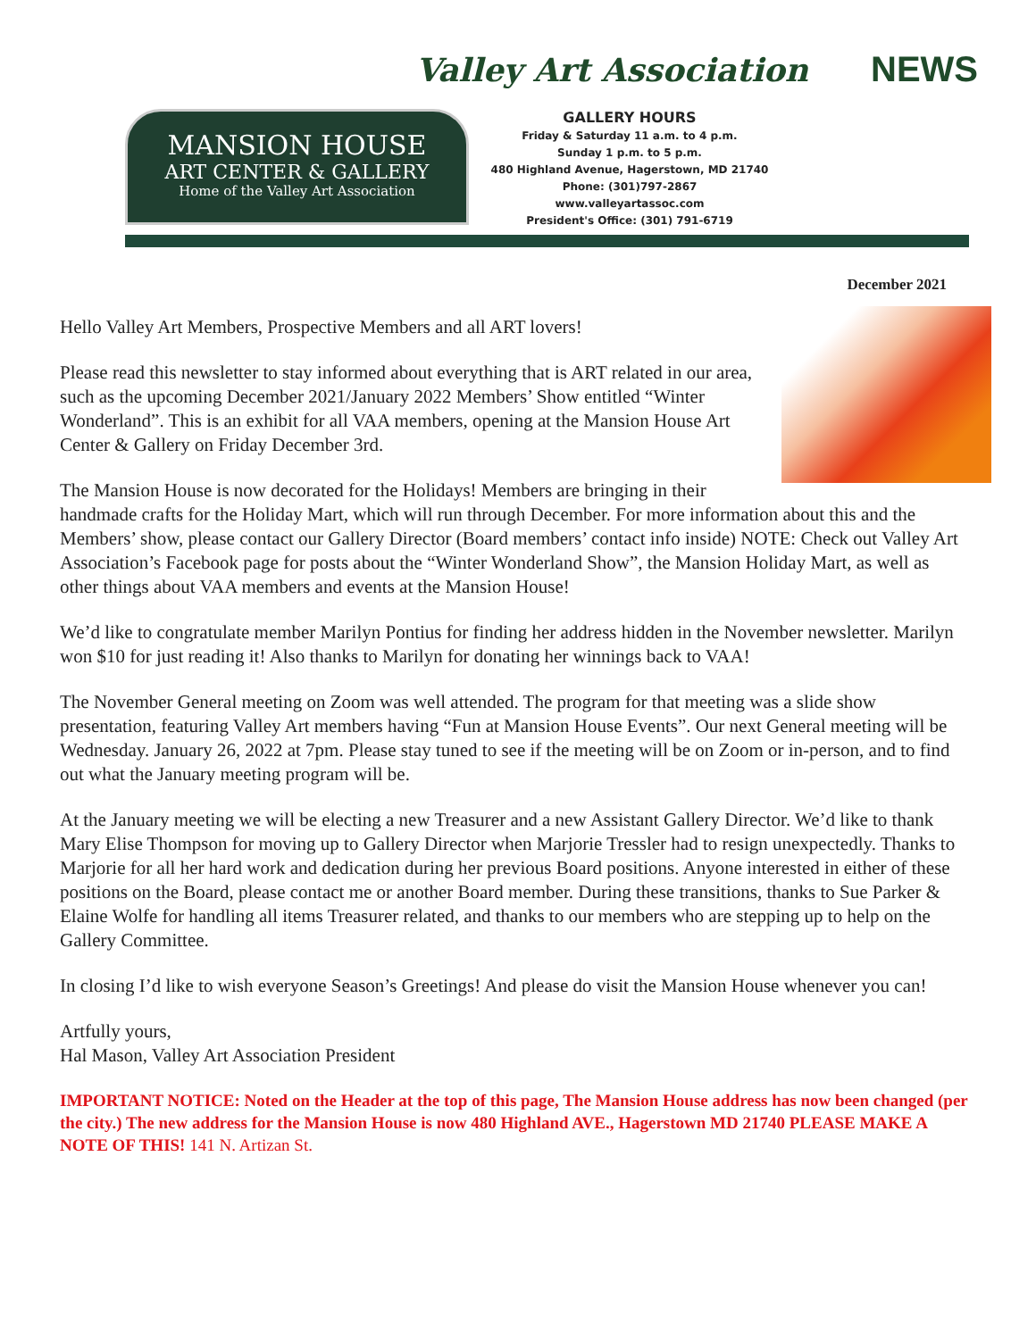Valley Art Association NEWS
MANSION HOUSE
ART CENTER & GALLERY
Home of the Valley Art Association
GALLERY HOURS
Friday & Saturday 11 a.m. to 4 p.m.
Sunday 1 p.m. to 5 p.m.
480 Highland Avenue, Hagerstown, MD 21740
Phone: (301)797-2867
www.valleyartassoc.com
President's Office: (301) 791-6719
December 2021
Hello Valley Art Members, Prospective Members and all ART lovers!
Please read this newsletter to stay informed about everything that is ART related in our area, such as the upcoming December 2021/January 2022 Members’ Show entitled “Winter Wonderland”. This is an exhibit for all VAA members, opening at the Mansion House Art Center & Gallery on Friday December 3rd.
The Mansion House is now decorated for the Holidays! Members are bringing in their handmade crafts for the Holiday Mart, which will run through December. For more information about this and the Members’ show, please contact our Gallery Director (Board members’ contact info inside) NOTE: Check out Valley Art Association’s Facebook page for posts about the “Winter Wonderland Show”, the Mansion Holiday Mart, as well as other things about VAA members and events at the Mansion House!
We’d like to congratulate member Marilyn Pontius for finding her address hidden in the November newsletter. Marilyn won $10 for just reading it! Also thanks to Marilyn for donating her winnings back to VAA!
The November General meeting on Zoom was well attended. The program for that meeting was a slide show presentation, featuring Valley Art members having “Fun at Mansion House Events”. Our next General meeting will be Wednesday. January 26, 2022 at 7pm. Please stay tuned to see if the meeting will be on Zoom or in-person, and to find out what the January meeting program will be.
At the January meeting we will be electing a new Treasurer and a new Assistant Gallery Director. We’d like to thank Mary Elise Thompson for moving up to Gallery Director when Marjorie Tressler had to resign unexpectedly. Thanks to Marjorie for all her hard work and dedication during her previous Board positions. Anyone interested in either of these positions on the Board, please contact me or another Board member. During these transitions, thanks to Sue Parker & Elaine Wolfe for handling all items Treasurer related, and thanks to our members who are stepping up to help on the Gallery Committee.
In closing I’d like to wish everyone Season’s Greetings! And please do visit the Mansion House whenever you can!
Artfully yours,
Hal Mason, Valley Art Association President
IMPORTANT NOTICE: Noted on the Header at the top of this page, The Mansion House address has now been changed (per the city.) The new address for the Mansion House is now 480 Highland AVE., Hagerstown MD 21740 PLEASE MAKE A NOTE OF THIS! 141 N. Artizan St.